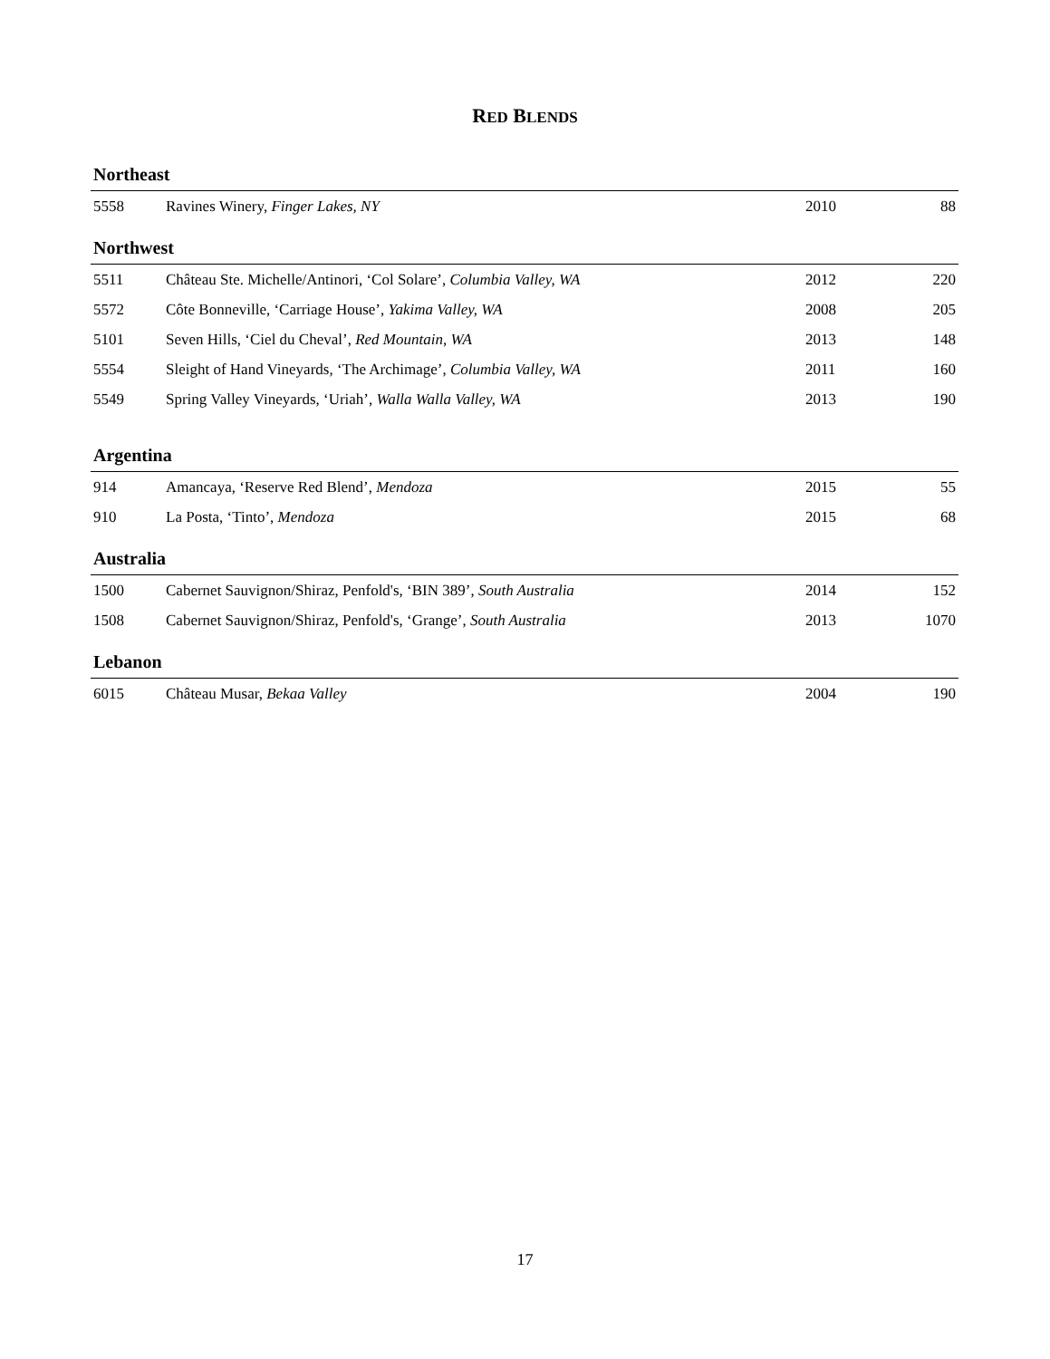RED BLENDS
Northeast
| 5558 | Ravines Winery, Finger Lakes, NY | 2010 | 88 |
Northwest
| 5511 | Château Ste. Michelle/Antinori, ‘Col Solare’, Columbia Valley, WA | 2012 | 220 |
| 5572 | Côte Bonneville, ‘Carriage House’, Yakima Valley, WA | 2008 | 205 |
| 5101 | Seven Hills, ‘Ciel du Cheval’, Red Mountain, WA | 2013 | 148 |
| 5554 | Sleight of Hand Vineyards, ‘The Archimage’, Columbia Valley, WA | 2011 | 160 |
| 5549 | Spring Valley Vineyards, ‘Uriah’, Walla Walla Valley, WA | 2013 | 190 |
Argentina
| 914 | Amancaya, ‘Reserve Red Blend’, Mendoza | 2015 | 55 |
| 910 | La Posta, ‘Tinto’, Mendoza | 2015 | 68 |
Australia
| 1500 | Cabernet Sauvignon/Shiraz, Penfold's, ‘BIN 389’, South Australia | 2014 | 152 |
| 1508 | Cabernet Sauvignon/Shiraz, Penfold's, ‘Grange’, South Australia | 2013 | 1070 |
Lebanon
| 6015 | Château Musar, Bekaa Valley | 2004 | 190 |
17